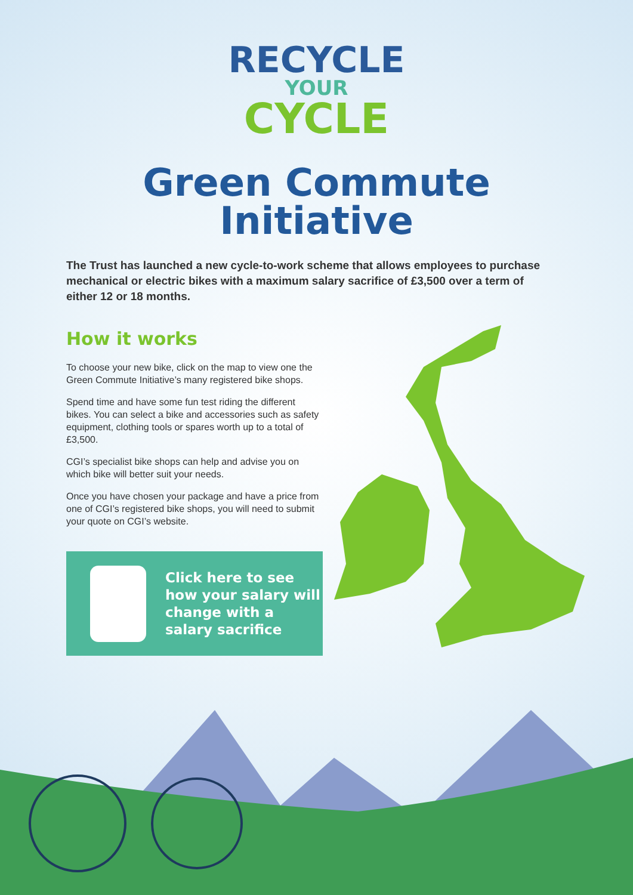RECYCLE
YOUR
CYCLE
Green Commute
Initiative
The Trust has launched a new cycle-to-work scheme that allows employees to purchase mechanical or electric bikes with a maximum salary sacrifice of £3,500 over a term of either 12 or 18 months.
How it works
To choose your new bike, click on the map to view one the Green Commute Initiative’s many registered bike shops.
Spend time and have some fun test riding the different bikes. You can select a bike and accessories such as safety equipment, clothing tools or spares worth up to a total of £3,500.
CGI’s specialist bike shops can help and advise you on which bike will better suit your needs.
Once you have chosen your package and have a price from one of CGI’s registered bike shops, you will need to submit your quote on CGI’s website.
Click here to see how your salary will change with a salary sacrifice